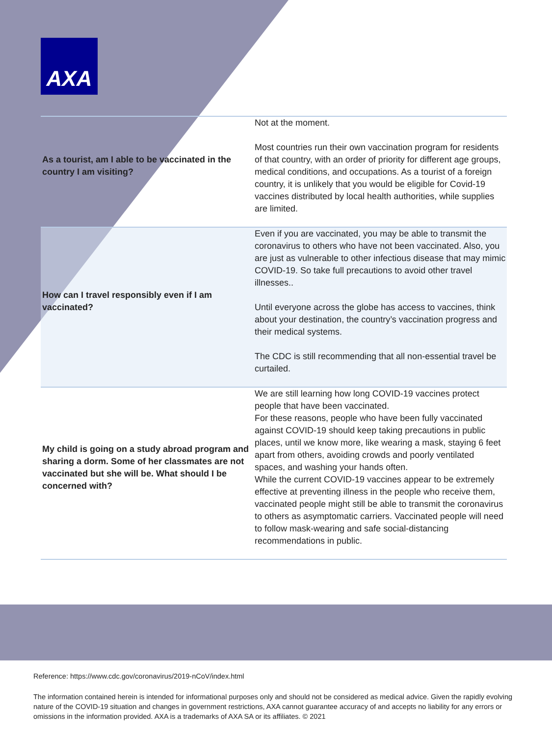AXA
| As a tourist, am I able to be vaccinated in the country I am visiting? | Not at the moment. Most countries run their own vaccination program for residents of that country, with an order of priority for different age groups, medical conditions, and occupations. As a tourist of a foreign country, it is unlikely that you would be eligible for Covid-19 vaccines distributed by local health authorities, while supplies are limited. |
| How can I travel responsibly even if I am vaccinated? | Even if you are vaccinated, you may be able to transmit the coronavirus to others who have not been vaccinated. Also, you are just as vulnerable to other infectious disease that may mimic COVID-19. So take full precautions to avoid other travel illnesses.. Until everyone across the globe has access to vaccines, think about your destination, the country’s vaccination progress and their medical systems. The CDC is still recommending that all non-essential travel be curtailed. |
| My child is going on a study abroad program and sharing a dorm. Some of her classmates are not vaccinated but she will be. What should I be concerned with? | We are still learning how long COVID-19 vaccines protect people that have been vaccinated. For these reasons, people who have been fully vaccinated against COVID-19 should keep taking precautions in public places, until we know more, like wearing a mask, staying 6 feet apart from others, avoiding crowds and poorly ventilated spaces, and washing your hands often. While the current COVID-19 vaccines appear to be extremely effective at preventing illness in the people who receive them, vaccinated people might still be able to transmit the coronavirus to others as asymptomatic carriers. Vaccinated people will need to follow mask-wearing and safe social-distancing recommendations in public. |
Reference: https://www.cdc.gov/coronavirus/2019-nCoV/index.html
The information contained herein is intended for informational purposes only and should not be considered as medical advice. Given the rapidly evolving nature of the COVID-19 situation and changes in government restrictions, AXA cannot guarantee accuracy of and accepts no liability for any errors or omissions in the information provided. AXA is a trademarks of AXA SA or its affiliates. © 2021